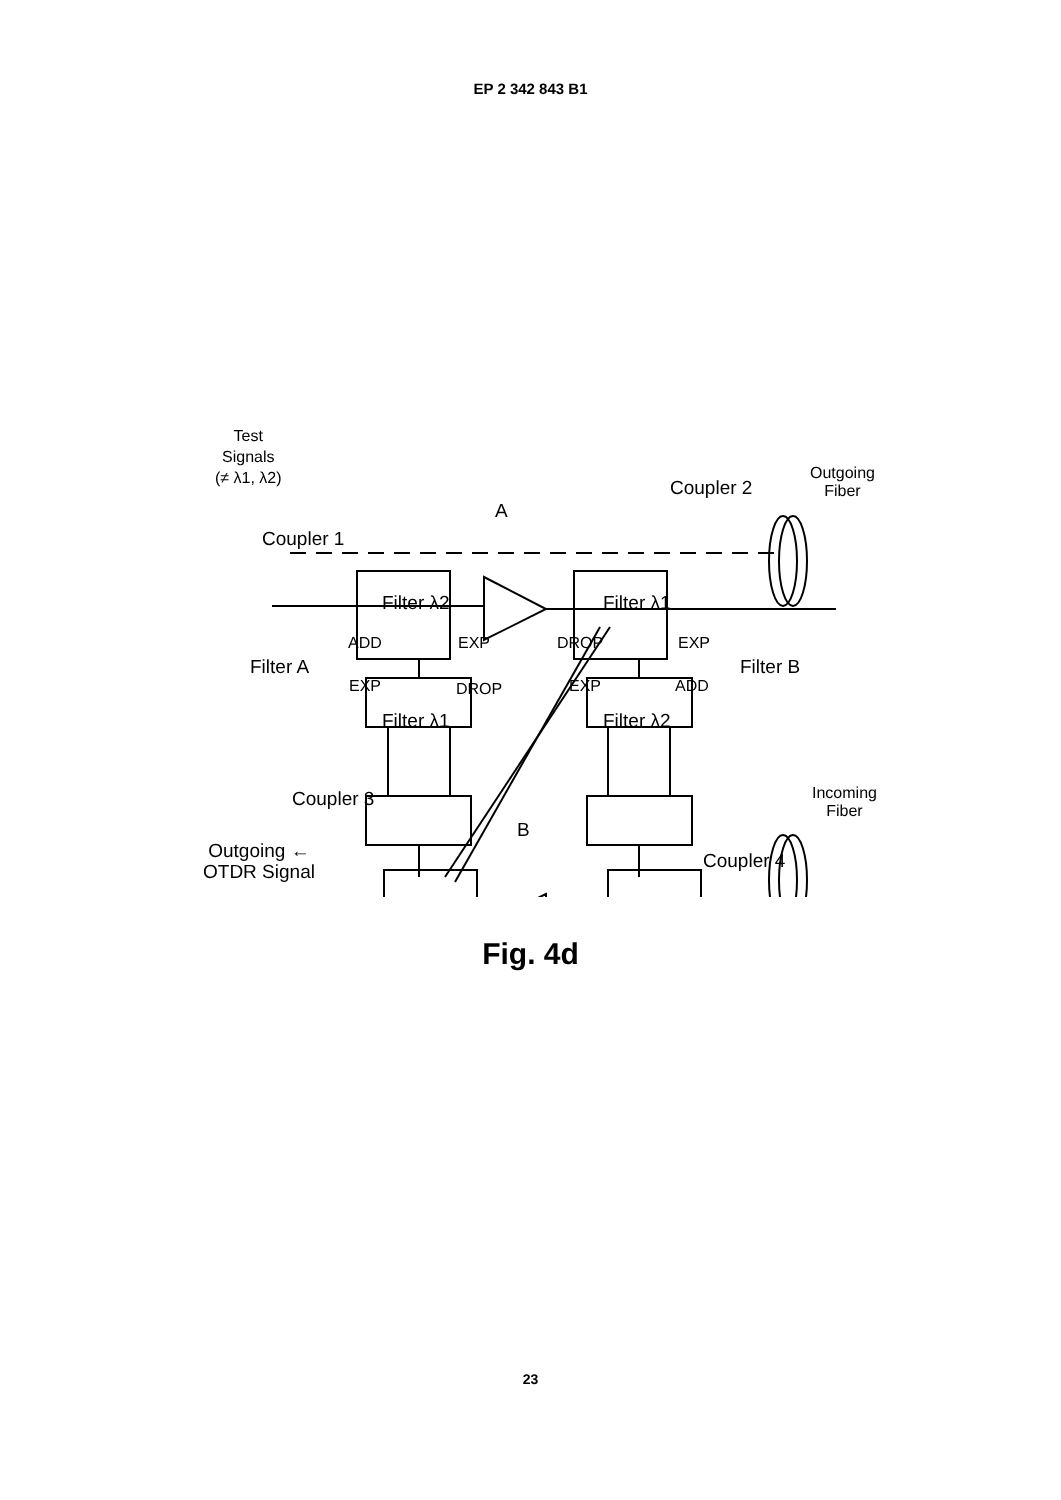EP 2 342 843 B1
Test
Signals
(≠ λ1, λ2)
Coupler 1
Coupler 2
Coupler 3
Coupler 4
A
B
Filter λ2 Filter λ1
Filter λ1 Filter λ2
Filter A Filter B
ADD EXP
EXP DROP
DROP EXP
EXP ADD
Outgoing
Fiber
Incoming
Fiber
Outgoing ←
OTDR Signal
Fig. 4d
23